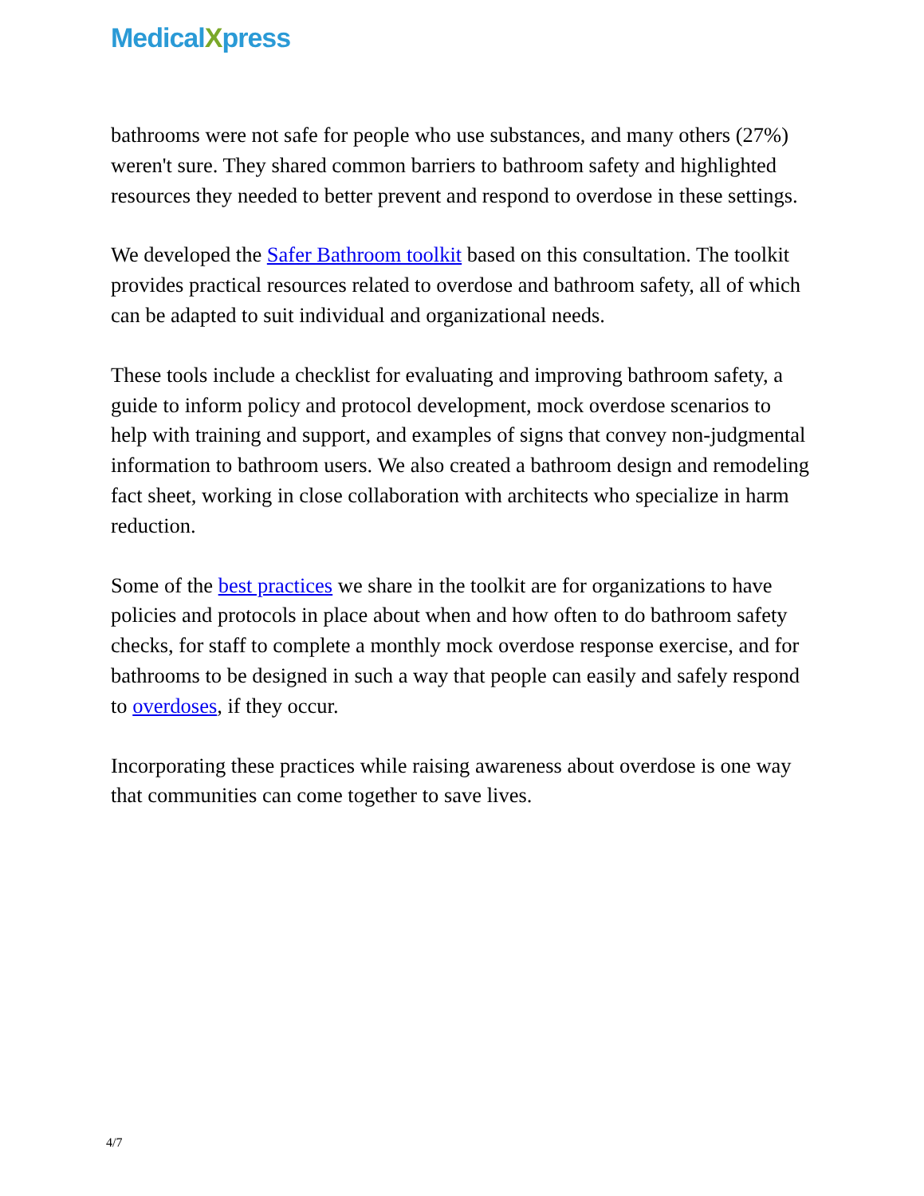MedicalXpress
bathrooms were not safe for people who use substances, and many others (27%) weren't sure. They shared common barriers to bathroom safety and highlighted resources they needed to better prevent and respond to overdose in these settings.
We developed the Safer Bathroom toolkit based on this consultation. The toolkit provides practical resources related to overdose and bathroom safety, all of which can be adapted to suit individual and organizational needs.
These tools include a checklist for evaluating and improving bathroom safety, a guide to inform policy and protocol development, mock overdose scenarios to help with training and support, and examples of signs that convey non-judgmental information to bathroom users. We also created a bathroom design and remodeling fact sheet, working in close collaboration with architects who specialize in harm reduction.
Some of the best practices we share in the toolkit are for organizations to have policies and protocols in place about when and how often to do bathroom safety checks, for staff to complete a monthly mock overdose response exercise, and for bathrooms to be designed in such a way that people can easily and safely respond to overdoses, if they occur.
Incorporating these practices while raising awareness about overdose is one way that communities can come together to save lives.
4/7